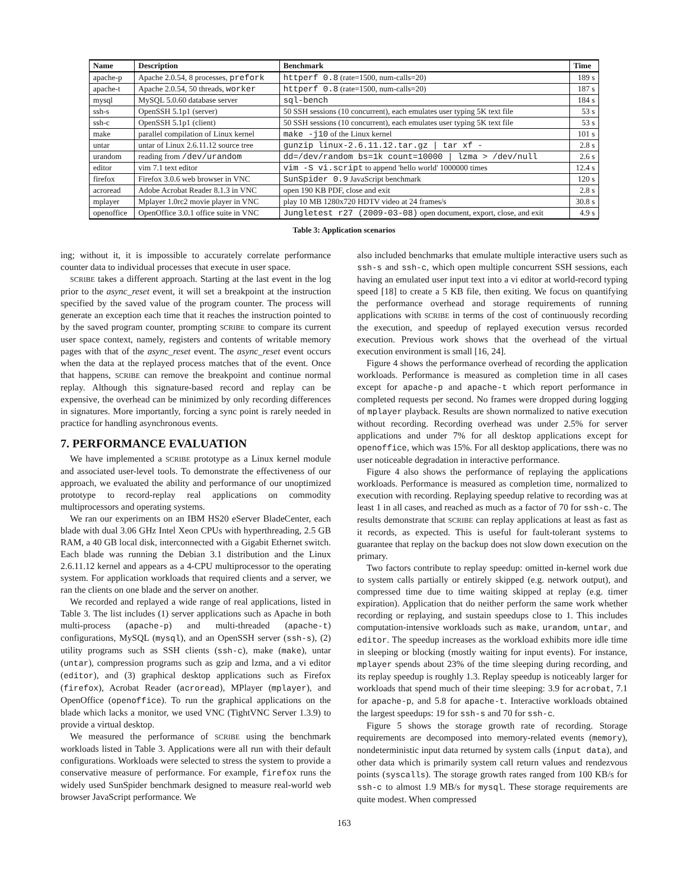| Name | Description | Benchmark | Time |
| --- | --- | --- | --- |
| apache-p | Apache 2.0.54, 8 processes, prefork | httperf 0.8 (rate=1500, num-calls=20) | 189 s |
| apache-t | Apache 2.0.54, 50 threads, worker | httperf 0.8 (rate=1500, num-calls=20) | 187 s |
| mysql | MySQL 5.0.60 database server | sql-bench | 184 s |
| ssh-s | OpenSSH 5.1p1 (server) | 50 SSH sessions (10 concurrent), each emulates user typing 5K text file | 53 s |
| ssh-c | OpenSSH 5.1p1 (client) | 50 SSH sessions (10 concurrent), each emulates user typing 5K text file | 53 s |
| make | parallel compilation of Linux kernel | make -j10 of the Linux kernel | 101 s |
| untar | untar of Linux 2.6.11.12 source tree | gunzip linux-2.6.11.12.tar.gz / tar xf - | 2.8 s |
| urandom | reading from /dev/urandom | dd=/dev/random bs=1k count=10000 / lzma > /dev/null | 2.6 s |
| editor | vim 7.1 text editor | vim -S vi.script to append 'hello world' 1000000 times | 12.4 s |
| firefox | Firefox 3.0.6 web browser in VNC | SunSpider 0.9 JavaScript benchmark | 120 s |
| acroread | Adobe Acrobat Reader 8.1.3 in VNC | open 190 KB PDF, close and exit | 2.8 s |
| mplayer | Mplayer 1.0rc2 movie player in VNC | play 10 MB 1280x720 HDTV video at 24 frames/s | 30.8 s |
| openoffice | OpenOffice 3.0.1 office suite in VNC | Jungletest r27 (2009-03-08) open document, export, close, and exit | 4.9 s |
Table 3: Application scenarios
ing; without it, it is impossible to accurately correlate performance counter data to individual processes that execute in user space.
SCRIBE takes a different approach. Starting at the last event in the log prior to the async_reset event, it will set a breakpoint at the instruction specified by the saved value of the program counter. The process will generate an exception each time that it reaches the instruction pointed to by the saved program counter, prompting SCRIBE to compare its current user space context, namely, registers and contents of writable memory pages with that of the async_reset event. The async_reset event occurs when the data at the replayed process matches that of the event. Once that happens, SCRIBE can remove the breakpoint and continue normal replay. Although this signature-based record and replay can be expensive, the overhead can be minimized by only recording differences in signatures. More importantly, forcing a sync point is rarely needed in practice for handling asynchronous events.
7. PERFORMANCE EVALUATION
We have implemented a SCRIBE prototype as a Linux kernel module and associated user-level tools. To demonstrate the effectiveness of our approach, we evaluated the ability and performance of our unoptimized prototype to record-replay real applications on commodity multiprocessors and operating systems.
We ran our experiments on an IBM HS20 eServer BladeCenter, each blade with dual 3.06 GHz Intel Xeon CPUs with hyperthreading, 2.5 GB RAM, a 40 GB local disk, interconnected with a Gigabit Ethernet switch. Each blade was running the Debian 3.1 distribution and the Linux 2.6.11.12 kernel and appears as a 4-CPU multiprocessor to the operating system. For application workloads that required clients and a server, we ran the clients on one blade and the server on another.
We recorded and replayed a wide range of real applications, listed in Table 3. The list includes (1) server applications such as Apache in both multi-process (apache-p) and multi-threaded (apache-t) configurations, MySQL (mysql), and an OpenSSH server (ssh-s), (2) utility programs such as SSH clients (ssh-c), make (make), untar (untar), compression programs such as gzip and lzma, and a vi editor (editor), and (3) graphical desktop applications such as Firefox (firefox), Acrobat Reader (acroread), MPlayer (mplayer), and OpenOffice (openoffice). To run the graphical applications on the blade which lacks a monitor, we used VNC (TightVNC Server 1.3.9) to provide a virtual desktop.
We measured the performance of SCRIBE using the benchmark workloads listed in Table 3. Applications were all run with their default configurations. Workloads were selected to stress the system to provide a conservative measure of performance. For example, firefox runs the widely used SunSpider benchmark designed to measure real-world web browser JavaScript performance. We
also included benchmarks that emulate multiple interactive users such as ssh-s and ssh-c, which open multiple concurrent SSH sessions, each having an emulated user input text into a vi editor at world-record typing speed [18] to create a 5 KB file, then exiting. We focus on quantifying the performance overhead and storage requirements of running applications with SCRIBE in terms of the cost of continuously recording the execution, and speedup of replayed execution versus recorded execution. Previous work shows that the overhead of the virtual execution environment is small [16, 24].
Figure 4 shows the performance overhead of recording the application workloads. Performance is measured as completion time in all cases except for apache-p and apache-t which report performance in completed requests per second. No frames were dropped during logging of mplayer playback. Results are shown normalized to native execution without recording. Recording overhead was under 2.5% for server applications and under 7% for all desktop applications except for openoffice, which was 15%. For all desktop applications, there was no user noticeable degradation in interactive performance.
Figure 4 also shows the performance of replaying the applications workloads. Performance is measured as completion time, normalized to execution with recording. Replaying speedup relative to recording was at least 1 in all cases, and reached as much as a factor of 70 for ssh-c. The results demonstrate that SCRIBE can replay applications at least as fast as it records, as expected. This is useful for fault-tolerant systems to guarantee that replay on the backup does not slow down execution on the primary.
Two factors contribute to replay speedup: omitted in-kernel work due to system calls partially or entirely skipped (e.g. network output), and compressed time due to time waiting skipped at replay (e.g. timer expiration). Application that do neither perform the same work whether recording or replaying, and sustain speedups close to 1. This includes computation-intensive workloads such as make, urandom, untar, and editor. The speedup increases as the workload exhibits more idle time in sleeping or blocking (mostly waiting for input events). For instance, mplayer spends about 23% of the time sleeping during recording, and its replay speedup is roughly 1.3. Replay speedup is noticeably larger for workloads that spend much of their time sleeping: 3.9 for acrobat, 7.1 for apache-p, and 5.8 for apache-t. Interactive workloads obtained the largest speedups: 19 for ssh-s and 70 for ssh-c.
Figure 5 shows the storage growth rate of recording. Storage requirements are decomposed into memory-related events (memory), nondeterministic input data returned by system calls (input data), and other data which is primarily system call return values and rendezvous points (syscalls). The storage growth rates ranged from 100 KB/s for ssh-c to almost 1.9 MB/s for mysql. These storage requirements are quite modest. When compressed
163